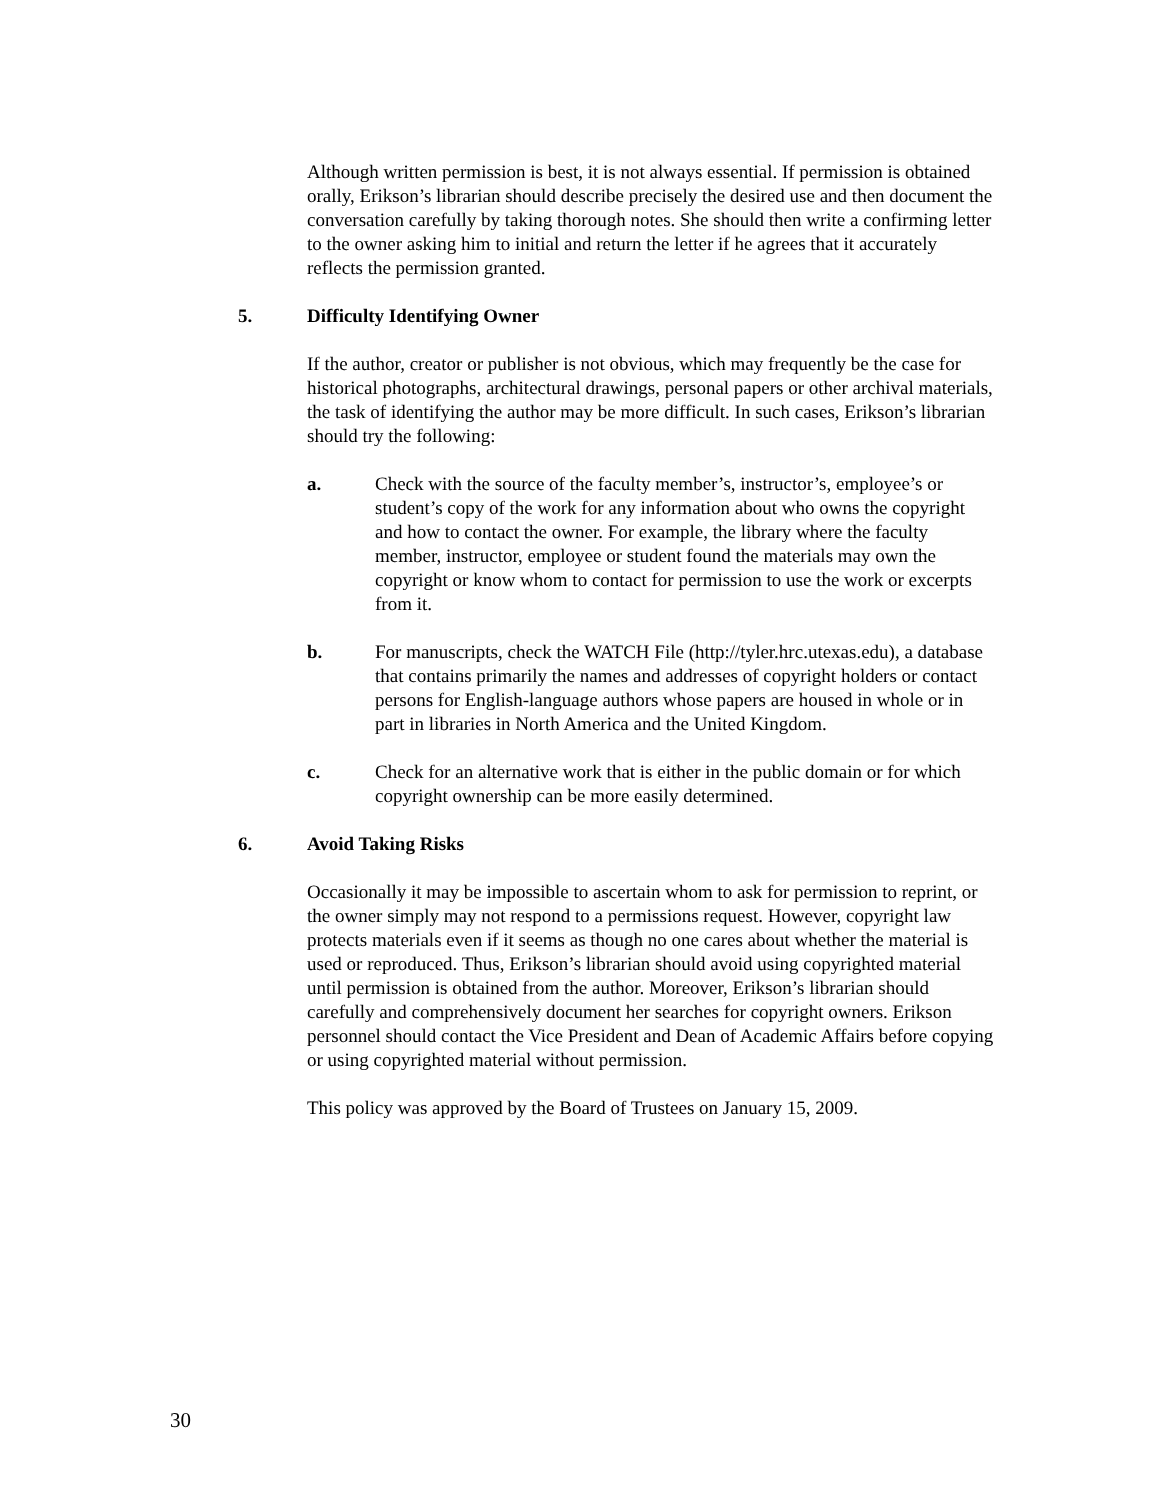Although written permission is best, it is not always essential. If permission is obtained orally, Erikson’s librarian should describe precisely the desired use and then document the conversation carefully by taking thorough notes. She should then write a confirming letter to the owner asking him to initial and return the letter if he agrees that it accurately reflects the permission granted.
5. Difficulty Identifying Owner
If the author, creator or publisher is not obvious, which may frequently be the case for historical photographs, architectural drawings, personal papers or other archival materials, the task of identifying the author may be more difficult. In such cases, Erikson’s librarian should try the following:
a. Check with the source of the faculty member’s, instructor’s, employee’s or student’s copy of the work for any information about who owns the copyright and how to contact the owner. For example, the library where the faculty member, instructor, employee or student found the materials may own the copyright or know whom to contact for permission to use the work or excerpts from it.
b. For manuscripts, check the WATCH File (http://tyler.hrc.utexas.edu), a database that contains primarily the names and addresses of copyright holders or contact persons for English-language authors whose papers are housed in whole or in part in libraries in North America and the United Kingdom.
c. Check for an alternative work that is either in the public domain or for which copyright ownership can be more easily determined.
6. Avoid Taking Risks
Occasionally it may be impossible to ascertain whom to ask for permission to reprint, or the owner simply may not respond to a permissions request. However, copyright law protects materials even if it seems as though no one cares about whether the material is used or reproduced. Thus, Erikson’s librarian should avoid using copyrighted material until permission is obtained from the author. Moreover, Erikson’s librarian should carefully and comprehensively document her searches for copyright owners. Erikson personnel should contact the Vice President and Dean of Academic Affairs before copying or using copyrighted material without permission.
This policy was approved by the Board of Trustees on January 15, 2009.
30